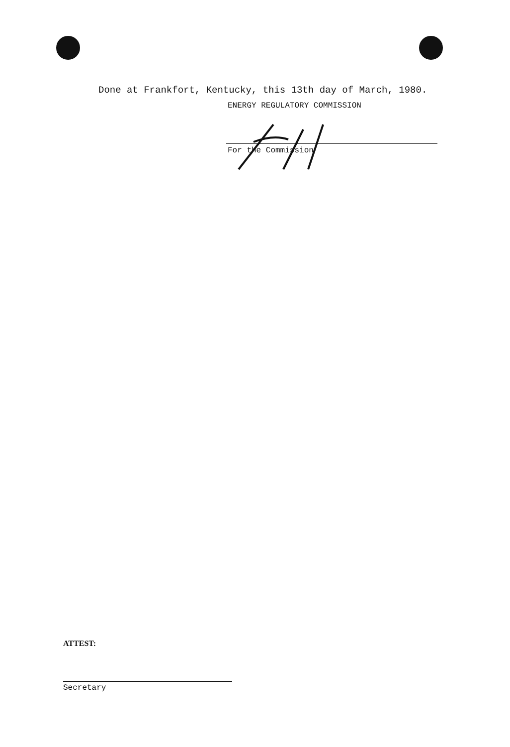Done at Frankfort, Kentucky, this 13th day of March, 1980.
ENERGY REGULATORY COMMISSION
For the Commission
ATTEST:
Secretary